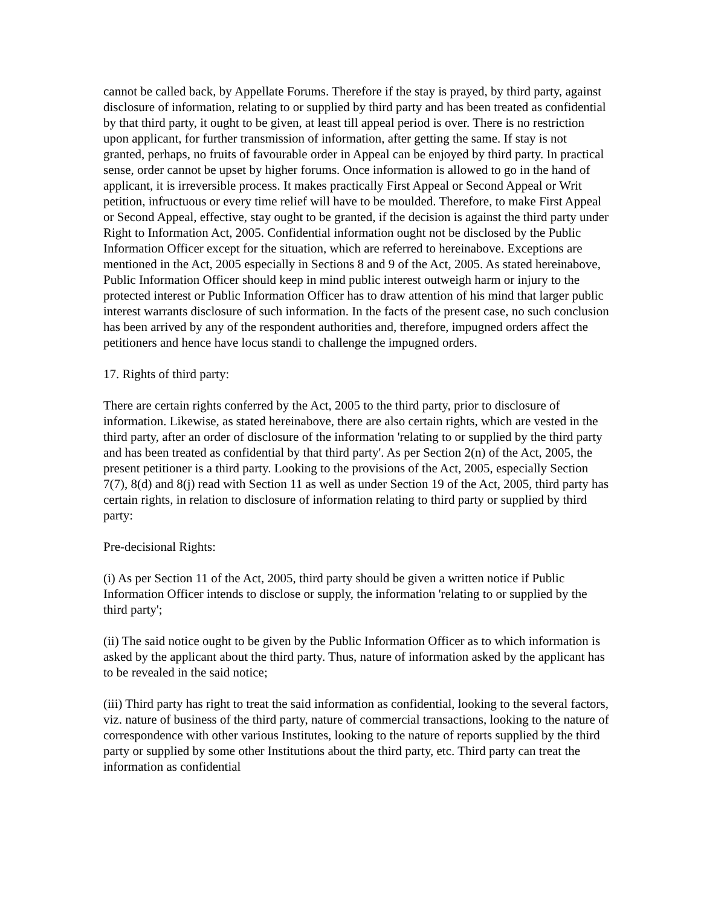cannot be called back, by Appellate Forums. Therefore if the stay is prayed, by third party, against disclosure of information, relating to or supplied by third party and has been treated as confidential by that third party, it ought to be given, at least till appeal period is over. There is no restriction upon applicant, for further transmission of information, after getting the same. If stay is not granted, perhaps, no fruits of favourable order in Appeal can be enjoyed by third party. In practical sense, order cannot be upset by higher forums. Once information is allowed to go in the hand of applicant, it is irreversible process. It makes practically First Appeal or Second Appeal or Writ petition, infructuous or every time relief will have to be moulded. Therefore, to make First Appeal or Second Appeal, effective, stay ought to be granted, if the decision is against the third party under Right to Information Act, 2005. Confidential information ought not be disclosed by the Public Information Officer except for the situation, which are referred to hereinabove. Exceptions are mentioned in the Act, 2005 especially in Sections 8 and 9 of the Act, 2005. As stated hereinabove, Public Information Officer should keep in mind public interest outweigh harm or injury to the protected interest or Public Information Officer has to draw attention of his mind that larger public interest warrants disclosure of such information. In the facts of the present case, no such conclusion has been arrived by any of the respondent authorities and, therefore, impugned orders affect the petitioners and hence have locus standi to challenge the impugned orders.
17. Rights of third party:
There are certain rights conferred by the Act, 2005 to the third party, prior to disclosure of information. Likewise, as stated hereinabove, there are also certain rights, which are vested in the third party, after an order of disclosure of the information 'relating to or supplied by the third party and has been treated as confidential by that third party'. As per Section 2(n) of the Act, 2005, the present petitioner is a third party. Looking to the provisions of the Act, 2005, especially Section 7(7), 8(d) and 8(j) read with Section 11 as well as under Section 19 of the Act, 2005, third party has certain rights, in relation to disclosure of information relating to third party or supplied by third party:
Pre-decisional Rights:
(i) As per Section 11 of the Act, 2005, third party should be given a written notice if Public Information Officer intends to disclose or supply, the information 'relating to or supplied by the third party';
(ii) The said notice ought to be given by the Public Information Officer as to which information is asked by the applicant about the third party. Thus, nature of information asked by the applicant has to be revealed in the said notice;
(iii) Third party has right to treat the said information as confidential, looking to the several factors, viz. nature of business of the third party, nature of commercial transactions, looking to the nature of correspondence with other various Institutes, looking to the nature of reports supplied by the third party or supplied by some other Institutions about the third party, etc. Third party can treat the information as confidential